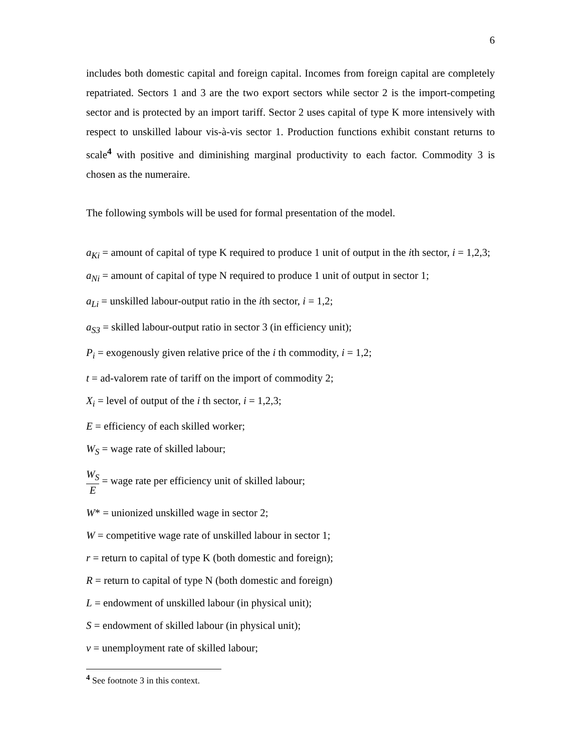6
includes both domestic capital and foreign capital. Incomes from foreign capital are completely repatriated. Sectors 1 and 3 are the two export sectors while sector 2 is the import-competing sector and is protected by an import tariff. Sector 2 uses capital of type K more intensively with respect to unskilled labour vis-à-vis sector 1. Production functions exhibit constant returns to scale<sup>4</sup> with positive and diminishing marginal productivity to each factor. Commodity 3 is chosen as the numeraire.
The following symbols will be used for formal presentation of the model.
a<sub>Ki</sub> = amount of capital of type K required to produce 1 unit of output in the ith sector, i = 1,2,3;
a<sub>Ni</sub> = amount of capital of type N required to produce 1 unit of output in sector 1;
a<sub>Li</sub> = unskilled labour-output ratio in the ith sector, i = 1,2;
a<sub>S3</sub> = skilled labour-output ratio in sector 3 (in efficiency unit);
P<sub>i</sub> = exogenously given relative price of the i th commodity, i = 1,2;
t = ad-valorem rate of tariff on the import of commodity 2;
X<sub>i</sub> = level of output of the i th sector, i = 1,2,3;
E = efficiency of each skilled worker;
W<sub>S</sub> = wage rate of skilled labour;
W<sub>S</sub> E = wage rate per efficiency unit of skilled labour;
W* = unionized unskilled wage in sector 2;
W = competitive wage rate of unskilled labour in sector 1;
r = return to capital of type K (both domestic and foreign);
R = return to capital of type N (both domestic and foreign)
L = endowment of unskilled labour (in physical unit);
S = endowment of skilled labour (in physical unit);
v = unemployment rate of skilled labour;
<sup>4</sup> See footnote 3 in this context.